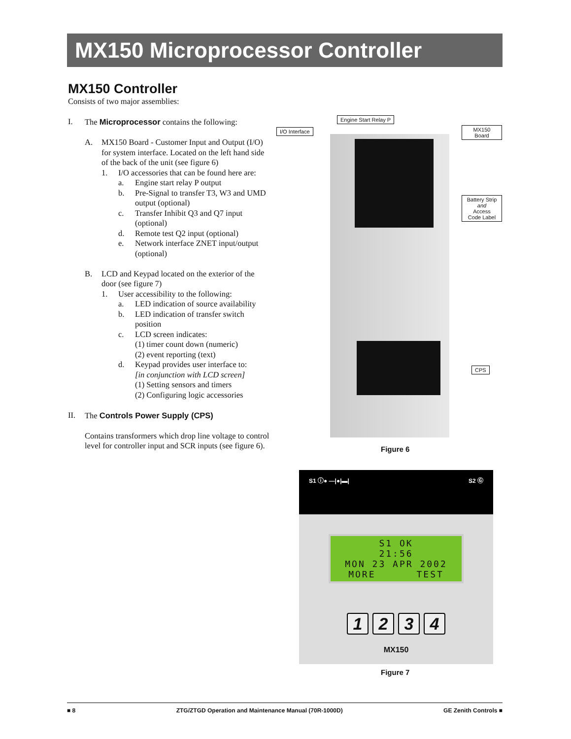MX150 Microprocessor Controller
MX150 Controller
Consists of two major assemblies:
I. The Microprocessor contains the following:
A. MX150 Board - Customer Input and Output (I/O) for system interface. Located on the left hand side of the back of the unit (see figure 6)
1. I/O accessories that can be found here are:
a. Engine start relay P output
b. Pre-Signal to transfer T3, W3 and UMD output (optional)
c. Transfer Inhibit Q3 and Q7 input (optional)
d. Remote test Q2 input (optional)
e. Network interface ZNET input/output (optional)
B. LCD and Keypad located on the exterior of the door (see figure 7)
1. User accessibility to the following:
a. LED indication of source availability
b. LED indication of transfer switch position
c. LCD screen indicates:
(1) timer count down (numeric)
(2) event reporting (text)
d. Keypad provides user interface to:
[in conjunction with LCD screen]
(1) Setting sensors and timers
(2) Configuring logic accessories
II. The Controls Power Supply (CPS)
Contains transformers which drop line voltage to control level for controller input and SCR inputs (see figure 6).
Engine Start Relay P
I/O Interface
MX150
Board
Battery Strip
and
Access
Code Label
CPS
Figure 6
S1 ⓘ● —|●|▬| S2 Ⓖ
S1 OK
21:56
MON 23 APR 2002
MORE TEST
1 2 3 4
MX150
Figure 7
■ 8 ZTG/ZTGD Operation and Maintenance Manual (70R-1000D) GE Zenith Controls ■